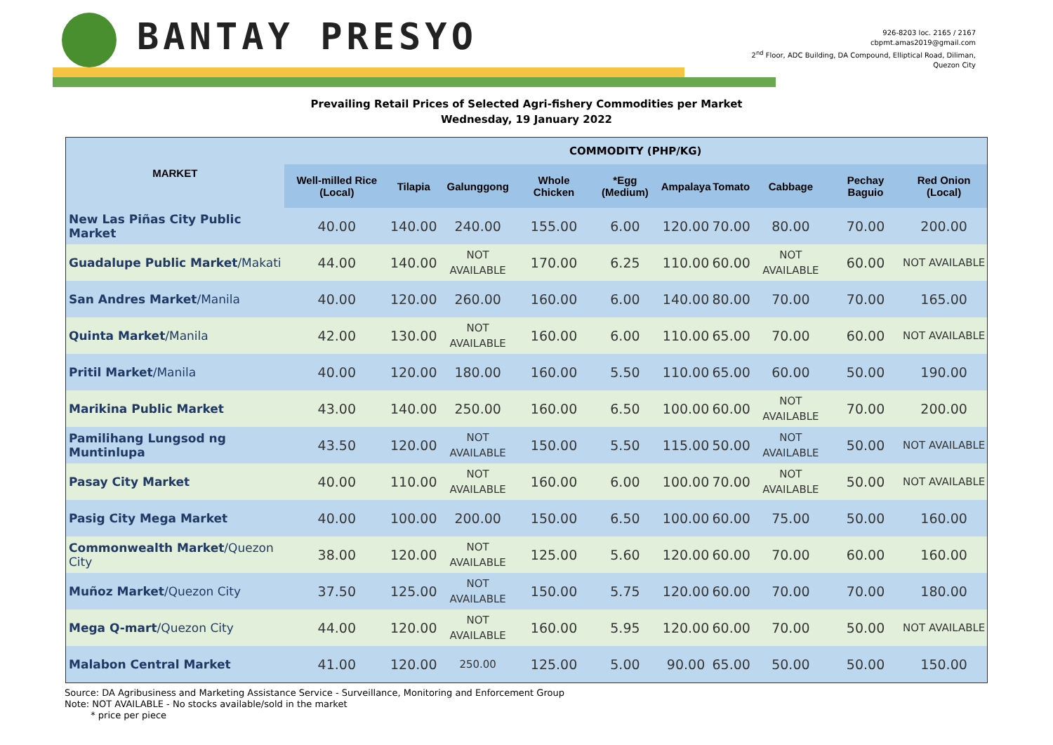BANTAY PRESYO
926-8203 loc. 2165 / 2167
cbpmt.amas2019@gmail.com
2<sup>nd</sup> Floor, ADC Building, DA Compound, Elliptical Road, Diliman,
Quezon City
Prevailing Retail Prices of Selected Agri-fishery Commodities per Market
Wednesday, 19 January 2022
| MARKET | COMMODITY (PHP/KG) | | | | | | | | | |
| --- | --- | --- | --- | --- | --- | --- | --- | --- | --- | --- |
| | Well-milled Rice (Local) | Tilapia | Galunggong | Whole Chicken | *Egg (Medium) | Ampalaya | Tomato | Cabbage | Pechay Baguio | Red Onion (Local) |
| New Las Piñas City Public Market | 40.00 | 140.00 | 240.00 | 155.00 | 6.00 | 120.00 | 70.00 | 80.00 | 70.00 | 200.00 |
| Guadalupe Public Market /Makati | 44.00 | 140.00 | NOT AVAILABLE | 170.00 | 6.25 | 110.00 | 60.00 | NOT AVAILABLE | 60.00 | NOT AVAILABLE |
| San Andres Market /Manila | 40.00 | 120.00 | 260.00 | 160.00 | 6.00 | 140.00 | 80.00 | 70.00 | 70.00 | 165.00 |
| Quinta Market /Manila | 42.00 | 130.00 | NOT AVAILABLE | 160.00 | 6.00 | 110.00 | 65.00 | 70.00 | 60.00 | NOT AVAILABLE |
| Pritil Market /Manila | 40.00 | 120.00 | 180.00 | 160.00 | 5.50 | 110.00 | 65.00 | 60.00 | 50.00 | 190.00 |
| Marikina Public Market | 43.00 | 140.00 | 250.00 | 160.00 | 6.50 | 100.00 | 60.00 | NOT AVAILABLE | 70.00 | 200.00 |
| Pamilihang Lungsod ng Muntinlupa | 43.50 | 120.00 | NOT AVAILABLE | 150.00 | 5.50 | 115.00 | 50.00 | NOT AVAILABLE | 50.00 | NOT AVAILABLE |
| Pasay City Market | 40.00 | 110.00 | NOT AVAILABLE | 160.00 | 6.00 | 100.00 | 70.00 | NOT AVAILABLE | 50.00 | NOT AVAILABLE |
| Pasig City Mega Market | 40.00 | 100.00 | 200.00 | 150.00 | 6.50 | 100.00 | 60.00 | 75.00 | 50.00 | 160.00 |
| Commonwealth Market /Quezon City | 38.00 | 120.00 | NOT AVAILABLE | 125.00 | 5.60 | 120.00 | 60.00 | 70.00 | 60.00 | 160.00 |
| Muñoz Market /Quezon City | 37.50 | 125.00 | NOT AVAILABLE | 150.00 | 5.75 | 120.00 | 60.00 | 70.00 | 70.00 | 180.00 |
| Mega Q-mart /Quezon City | 44.00 | 120.00 | NOT AVAILABLE | 160.00 | 5.95 | 120.00 | 60.00 | 70.00 | 50.00 | NOT AVAILABLE |
| Malabon Central Market | 41.00 | 120.00 | 250.00 | 125.00 | 5.00 | 90.00 | 65.00 | 50.00 | 50.00 | 150.00 |
Source: DA Agribusiness and Marketing Assistance Service - Surveillance, Monitoring and Enforcement Group
Note: NOT AVAILABLE - No stocks available/sold in the market
* price per piece